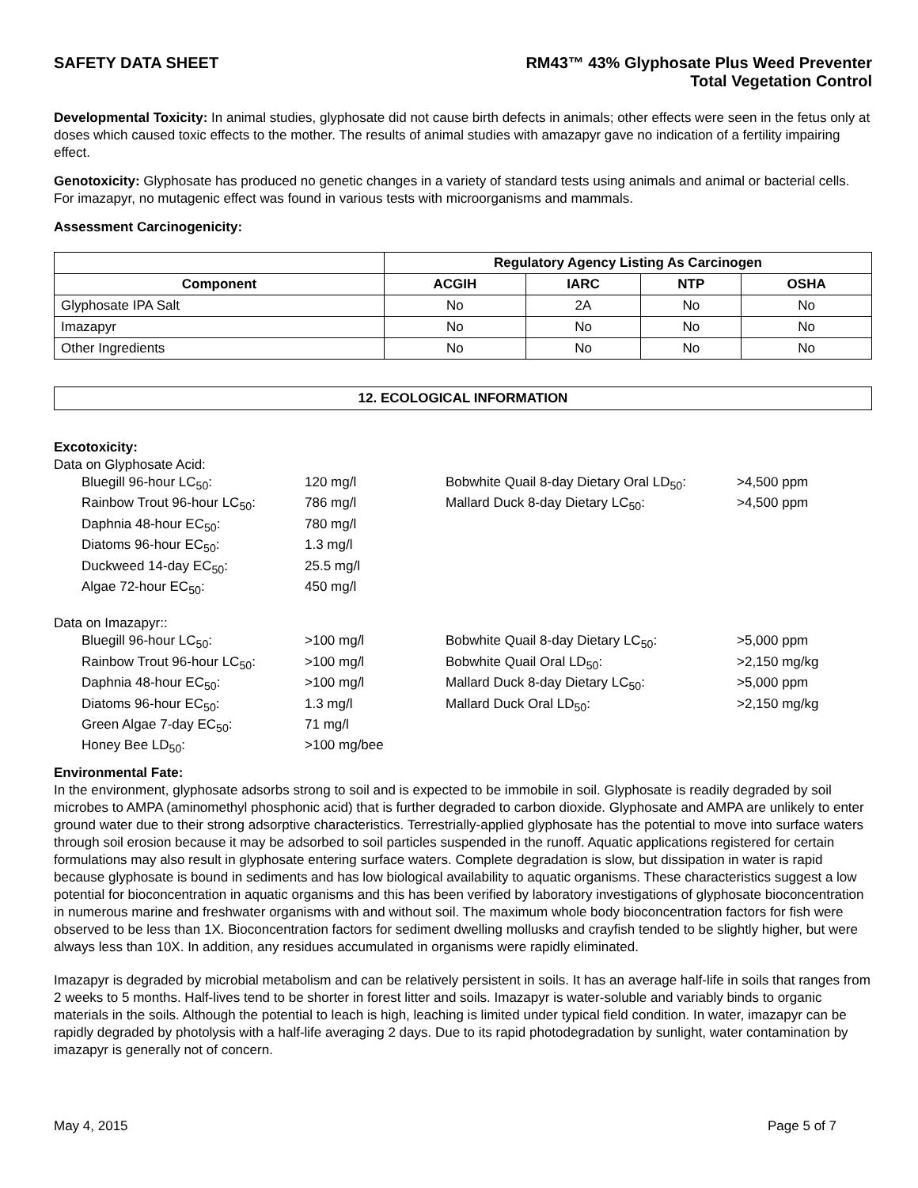SAFETY DATA SHEET RM43™ 43% Glyphosate Plus Weed Preventer
Total Vegetation Control
Developmental Toxicity: In animal studies, glyphosate did not cause birth defects in animals; other effects were seen in the fetus only at doses which caused toxic effects to the mother. The results of animal studies with amazapyr gave no indication of a fertility impairing effect.
Genotoxicity: Glyphosate has produced no genetic changes in a variety of standard tests using animals and animal or bacterial cells. For imazapyr, no mutagenic effect was found in various tests with microorganisms and mammals.
Assessment Carcinogenicity:
| | Regulatory Agency Listing As Carcinogen | | | |
| Component | ACGIH | IARC | NTP | OSHA |
| Glyphosate IPA Salt | No | 2A | No | No |
| Imazapyr | No | No | No | No |
| Other Ingredients | No | No | No | No |
12. ECOLOGICAL INFORMATION
Excotoxicity:
Data on Glyphosate Acid:
Bluegill 96-hour LC<sub>50</sub>:
120 mg/l
Bobwhite Quail 8-day Dietary Oral LD<sub>50</sub>:
>4,500 ppm
Rainbow Trout 96-hour LC<sub>50</sub>:
786 mg/l
Mallard Duck 8-day Dietary LC<sub>50</sub>:
>4,500 ppm
Daphnia 48-hour EC<sub>50</sub>:
780 mg/l
Diatoms 96-hour EC<sub>50</sub>:
1.3 mg/l
Duckweed 14-day EC<sub>50</sub>:
25.5 mg/l
Algae 72-hour EC<sub>50</sub>:
450 mg/l
Data on Imazapyr::
Bluegill 96-hour LC<sub>50</sub>:
>100 mg/l
Bobwhite Quail 8-day Dietary LC<sub>50</sub>:
>5,000 ppm
Rainbow Trout 96-hour LC<sub>50</sub>:
>100 mg/l
Bobwhite Quail Oral LD<sub>50</sub>:
>2,150 mg/kg
Daphnia 48-hour EC<sub>50</sub>:
>100 mg/l
Mallard Duck 8-day Dietary LC<sub>50</sub>:
>5,000 ppm
Diatoms 96-hour EC<sub>50</sub>:
1.3 mg/l
Mallard Duck Oral LD<sub>50</sub>:
>2,150 mg/kg
Green Algae 7-day EC<sub>50</sub>:
71 mg/l
Honey Bee LD<sub>50</sub>:
>100 mg/bee
Environmental Fate:
In the environment, glyphosate adsorbs strong to soil and is expected to be immobile in soil. Glyphosate is readily degraded by soil microbes to AMPA (aminomethyl phosphonic acid) that is further degraded to carbon dioxide. Glyphosate and AMPA are unlikely to enter ground water due to their strong adsorptive characteristics. Terrestrially-applied glyphosate has the potential to move into surface waters through soil erosion because it may be adsorbed to soil particles suspended in the runoff. Aquatic applications registered for certain formulations may also result in glyphosate entering surface waters. Complete degradation is slow, but dissipation in water is rapid because glyphosate is bound in sediments and has low biological availability to aquatic organisms. These characteristics suggest a low potential for bioconcentration in aquatic organisms and this has been verified by laboratory investigations of glyphosate bioconcentration in numerous marine and freshwater organisms with and without soil. The maximum whole body bioconcentration factors for fish were observed to be less than 1X. Bioconcentration factors for sediment dwelling mollusks and crayfish tended to be slightly higher, but were always less than 10X. In addition, any residues accumulated in organisms were rapidly eliminated.
Imazapyr is degraded by microbial metabolism and can be relatively persistent in soils. It has an average half-life in soils that ranges from 2 weeks to 5 months. Half-lives tend to be shorter in forest litter and soils. Imazapyr is water-soluble and variably binds to organic materials in the soils. Although the potential to leach is high, leaching is limited under typical field condition. In water, imazapyr can be rapidly degraded by photolysis with a half-life averaging 2 days. Due to its rapid photodegradation by sunlight, water contamination by imazapyr is generally not of concern.
May 4, 2015 Page 5 of 7